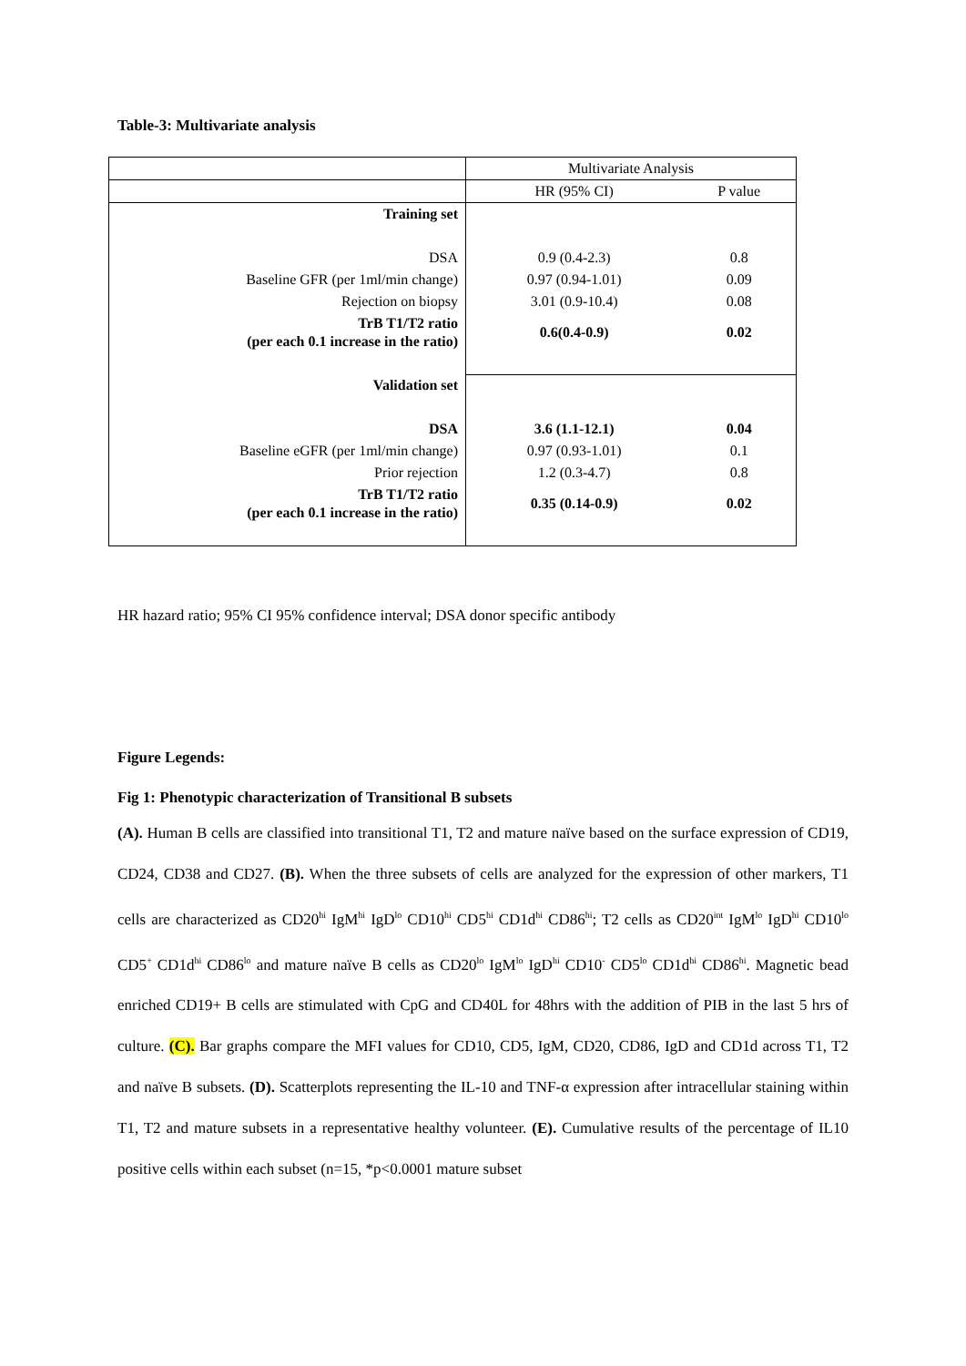Table-3: Multivariate analysis
| | Multivariate Analysis | |
| | HR (95% CI) | P value |
| Training set | | |
| DSA | 0.9 (0.4-2.3) | 0.8 |
| Baseline GFR (per 1ml/min change) | 0.97 (0.94-1.01) | 0.09 |
| Rejection on biopsy | 3.01 (0.9-10.4) | 0.08 |
| TrB T1/T2 ratio (per each 0.1 increase in the ratio) | 0.6(0.4-0.9) | 0.02 |
| Validation set | | |
| DSA | 3.6 (1.1-12.1) | 0.04 |
| Baseline eGFR (per 1ml/min change) | 0.97 (0.93-1.01) | 0.1 |
| Prior rejection | 1.2 (0.3-4.7) | 0.8 |
| TrB T1/T2 ratio (per each 0.1 increase in the ratio) | 0.35 (0.14-0.9) | 0.02 |
HR hazard ratio; 95% CI 95% confidence interval; DSA donor specific antibody
Figure Legends:
Fig 1: Phenotypic characterization of Transitional B subsets
(A). Human B cells are classified into transitional T1, T2 and mature naïve based on the surface expression of CD19, CD24, CD38 and CD27. (B). When the three subsets of cells are analyzed for the expression of other markers, T1 cells are characterized as CD20<sup>hi</sup> IgM<sup>hi</sup> IgD<sup>lo</sup> CD10<sup>hi</sup> CD5<sup>hi</sup> CD1d<sup>hi</sup> CD86<sup>hi</sup>; T2 cells as CD20<sup>int</sup> IgM<sup>lo</sup> IgD<sup>hi</sup> CD10<sup>lo</sup> CD5<sup>+</sup> CD1d<sup>hi</sup> CD86<sup>lo</sup> and mature naïve B cells as CD20<sup>lo</sup> IgM<sup>lo</sup> IgD<sup>hi</sup> CD10<sup>-</sup> CD5<sup>lo</sup> CD1d<sup>hi</sup> CD86<sup>hi</sup>. Magnetic bead enriched CD19+ B cells are stimulated with CpG and CD40L for 48hrs with the addition of PIB in the last 5 hrs of culture. (C). Bar graphs compare the MFI values for CD10, CD5, IgM, CD20, CD86, IgD and CD1d across T1, T2 and naïve B subsets. (D). Scatterplots representing the IL-10 and TNF-α expression after intracellular staining within T1, T2 and mature subsets in a representative healthy volunteer. (E). Cumulative results of the percentage of IL10 positive cells within each subset (n=15, *p<0.0001 mature subset